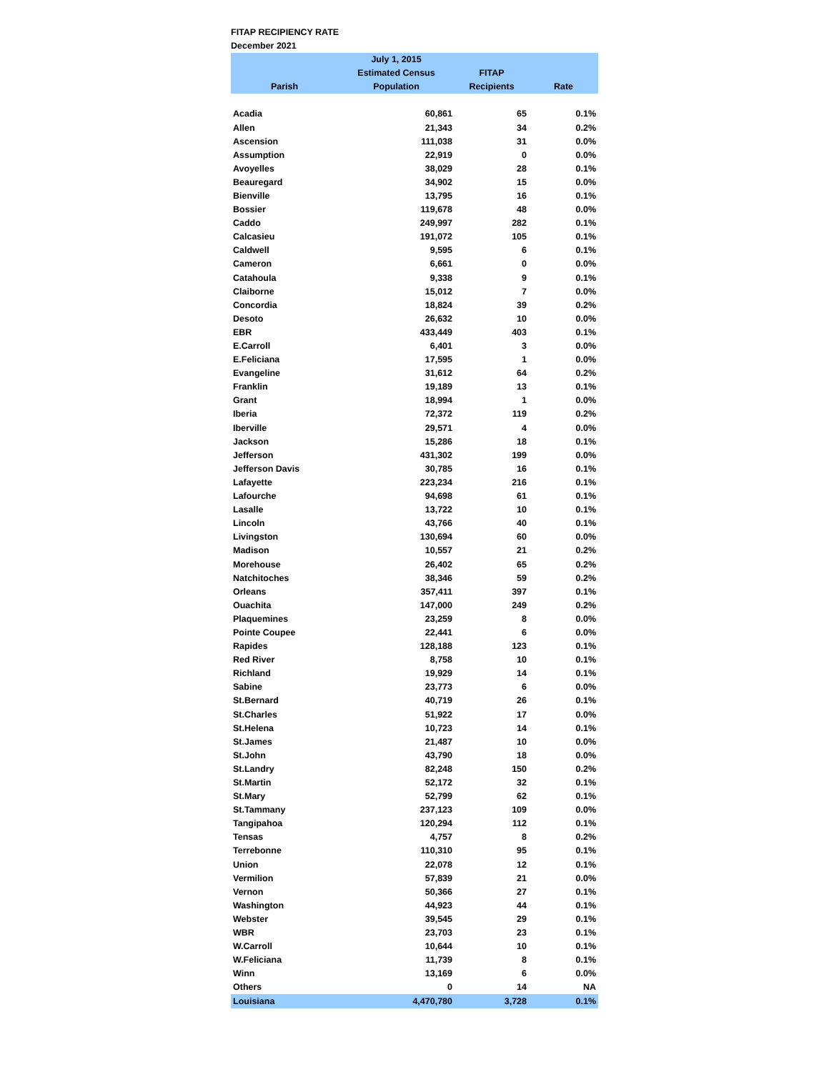FITAP RECIPIENCY RATE
December 2021
| | July 1, 2015 | | |
| --- | --- | --- | --- |
| | Estimated Census | FITAP | |
| Parish | Population | Recipients | Rate |
| Acadia | 60,861 | 65 | 0.1% |
| Allen | 21,343 | 34 | 0.2% |
| Ascension | 111,038 | 31 | 0.0% |
| Assumption | 22,919 | 0 | 0.0% |
| Avoyelles | 38,029 | 28 | 0.1% |
| Beauregard | 34,902 | 15 | 0.0% |
| Bienville | 13,795 | 16 | 0.1% |
| Bossier | 119,678 | 48 | 0.0% |
| Caddo | 249,997 | 282 | 0.1% |
| Calcasieu | 191,072 | 105 | 0.1% |
| Caldwell | 9,595 | 6 | 0.1% |
| Cameron | 6,661 | 0 | 0.0% |
| Catahoula | 9,338 | 9 | 0.1% |
| Claiborne | 15,012 | 7 | 0.0% |
| Concordia | 18,824 | 39 | 0.2% |
| Desoto | 26,632 | 10 | 0.0% |
| EBR | 433,449 | 403 | 0.1% |
| E.Carroll | 6,401 | 3 | 0.0% |
| E.Feliciana | 17,595 | 1 | 0.0% |
| Evangeline | 31,612 | 64 | 0.2% |
| Franklin | 19,189 | 13 | 0.1% |
| Grant | 18,994 | 1 | 0.0% |
| Iberia | 72,372 | 119 | 0.2% |
| Iberville | 29,571 | 4 | 0.0% |
| Jackson | 15,286 | 18 | 0.1% |
| Jefferson | 431,302 | 199 | 0.0% |
| Jefferson Davis | 30,785 | 16 | 0.1% |
| Lafayette | 223,234 | 216 | 0.1% |
| Lafourche | 94,698 | 61 | 0.1% |
| Lasalle | 13,722 | 10 | 0.1% |
| Lincoln | 43,766 | 40 | 0.1% |
| Livingston | 130,694 | 60 | 0.0% |
| Madison | 10,557 | 21 | 0.2% |
| Morehouse | 26,402 | 65 | 0.2% |
| Natchitoches | 38,346 | 59 | 0.2% |
| Orleans | 357,411 | 397 | 0.1% |
| Ouachita | 147,000 | 249 | 0.2% |
| Plaquemines | 23,259 | 8 | 0.0% |
| Pointe Coupee | 22,441 | 6 | 0.0% |
| Rapides | 128,188 | 123 | 0.1% |
| Red River | 8,758 | 10 | 0.1% |
| Richland | 19,929 | 14 | 0.1% |
| Sabine | 23,773 | 6 | 0.0% |
| St.Bernard | 40,719 | 26 | 0.1% |
| St.Charles | 51,922 | 17 | 0.0% |
| St.Helena | 10,723 | 14 | 0.1% |
| St.James | 21,487 | 10 | 0.0% |
| St.John | 43,790 | 18 | 0.0% |
| St.Landry | 82,248 | 150 | 0.2% |
| St.Martin | 52,172 | 32 | 0.1% |
| St.Mary | 52,799 | 62 | 0.1% |
| St.Tammany | 237,123 | 109 | 0.0% |
| Tangipahoa | 120,294 | 112 | 0.1% |
| Tensas | 4,757 | 8 | 0.2% |
| Terrebonne | 110,310 | 95 | 0.1% |
| Union | 22,078 | 12 | 0.1% |
| Vermilion | 57,839 | 21 | 0.0% |
| Vernon | 50,366 | 27 | 0.1% |
| Washington | 44,923 | 44 | 0.1% |
| Webster | 39,545 | 29 | 0.1% |
| WBR | 23,703 | 23 | 0.1% |
| W.Carroll | 10,644 | 10 | 0.1% |
| W.Feliciana | 11,739 | 8 | 0.1% |
| Winn | 13,169 | 6 | 0.0% |
| Others | 0 | 14 | NA |
| Louisiana | 4,470,780 | 3,728 | 0.1% |